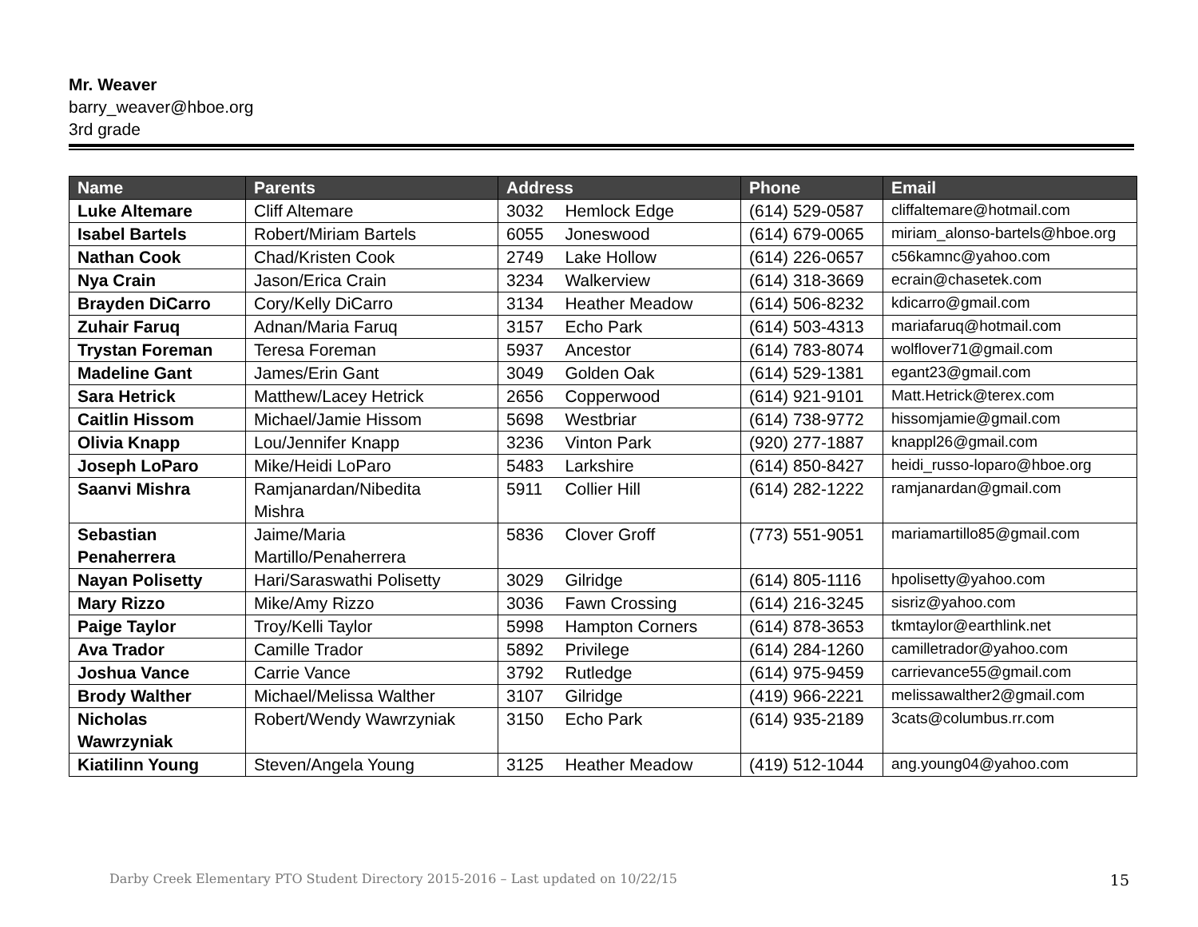Mr. Weaver
barry_weaver@hboe.org
3rd grade
| Name | Parents | Address | | Phone | Email |
| --- | --- | --- | --- | --- | --- |
| Luke Altemare | Cliff Altemare | 3032 | Hemlock Edge | (614) 529-0587 | cliffaltemare@hotmail.com |
| Isabel Bartels | Robert/Miriam Bartels | 6055 | Joneswood | (614) 679-0065 | miriam_alonso-bartels@hboe.org |
| Nathan Cook | Chad/Kristen Cook | 2749 | Lake Hollow | (614) 226-0657 | c56kamnc@yahoo.com |
| Nya Crain | Jason/Erica Crain | 3234 | Walkerview | (614) 318-3669 | ecrain@chasetek.com |
| Brayden DiCarro | Cory/Kelly DiCarro | 3134 | Heather Meadow | (614) 506-8232 | kdicarro@gmail.com |
| Zuhair Faruq | Adnan/Maria Faruq | 3157 | Echo Park | (614) 503-4313 | mariafaruq@hotmail.com |
| Trystan Foreman | Teresa Foreman | 5937 | Ancestor | (614) 783-8074 | wolflover71@gmail.com |
| Madeline Gant | James/Erin Gant | 3049 | Golden Oak | (614) 529-1381 | egant23@gmail.com |
| Sara Hetrick | Matthew/Lacey Hetrick | 2656 | Copperwood | (614) 921-9101 | Matt.Hetrick@terex.com |
| Caitlin Hissom | Michael/Jamie Hissom | 5698 | Westbriar | (614) 738-9772 | hissomjamie@gmail.com |
| Olivia Knapp | Lou/Jennifer Knapp | 3236 | Vinton Park | (920) 277-1887 | knappl26@gmail.com |
| Joseph LoParo | Mike/Heidi LoParo | 5483 | Larkshire | (614) 850-8427 | heidi_russo-loparo@hboe.org |
| Saanvi Mishra | Ramjanardan/Nibedita Mishra | 5911 | Collier Hill | (614) 282-1222 | ramjanardan@gmail.com |
| Sebastian Penaherrera | Jaime/Maria Martillo/Penaherrera | 5836 | Clover Groff | (773) 551-9051 | mariamartillo85@gmail.com |
| Nayan Polisetty | Hari/Saraswathi Polisetty | 3029 | Gilridge | (614) 805-1116 | hpolisetty@yahoo.com |
| Mary Rizzo | Mike/Amy Rizzo | 3036 | Fawn Crossing | (614) 216-3245 | sisriz@yahoo.com |
| Paige Taylor | Troy/Kelli Taylor | 5998 | Hampton Corners | (614) 878-3653 | tkmtaylor@earthlink.net |
| Ava Trador | Camille Trador | 5892 | Privilege | (614) 284-1260 | camilletrador@yahoo.com |
| Joshua Vance | Carrie Vance | 3792 | Rutledge | (614) 975-9459 | carrievance55@gmail.com |
| Brody Walther | Michael/Melissa Walther | 3107 | Gilridge | (419) 966-2221 | melissawalther2@gmail.com |
| Nicholas Wawrzyniak | Robert/Wendy Wawrzyniak | 3150 | Echo Park | (614) 935-2189 | 3cats@columbus.rr.com |
| Kiatilinn Young | Steven/Angela Young | 3125 | Heather Meadow | (419) 512-1044 | ang.young04@yahoo.com |
Darby Creek Elementary PTO Student Directory 2015-2016 – Last updated on 10/22/15 15